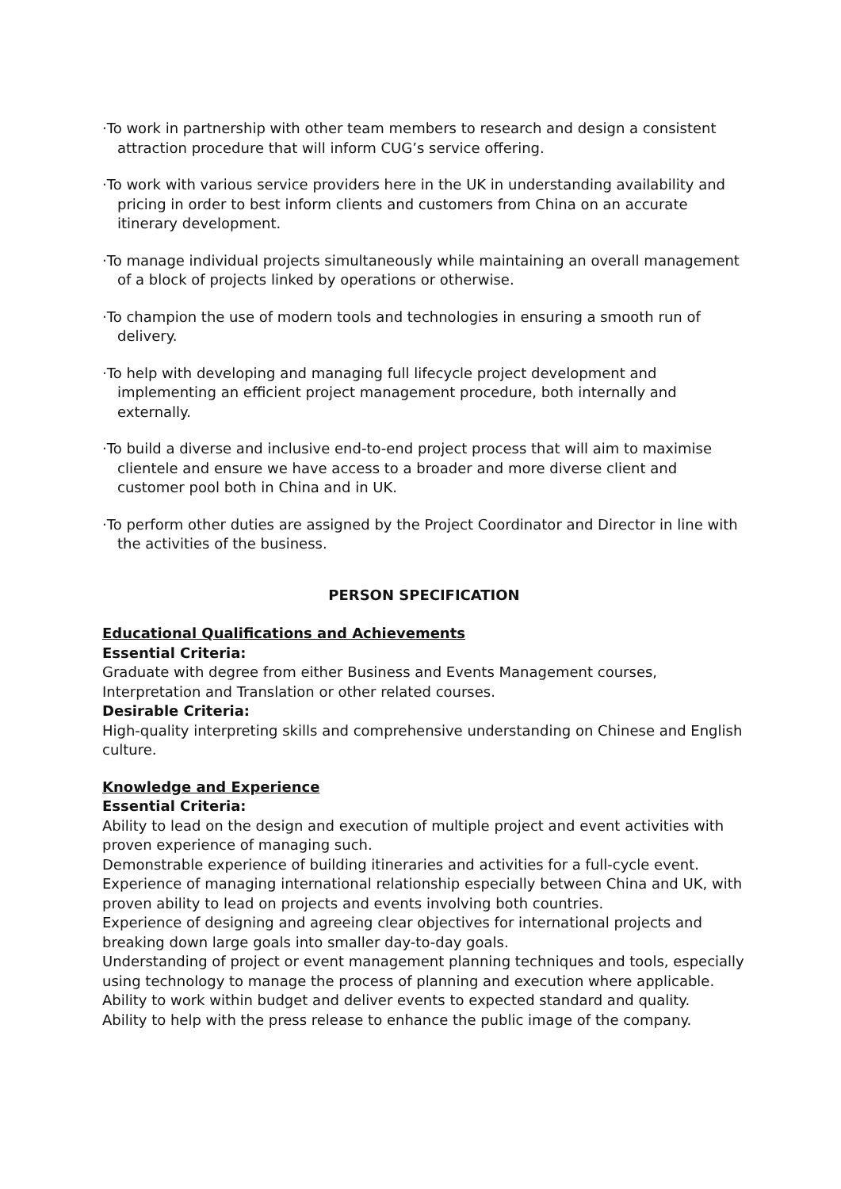·To work in partnership with other team members to research and design a consistent attraction procedure that will inform CUG’s service offering.
·To work with various service providers here in the UK in understanding availability and pricing in order to best inform clients and customers from China on an accurate itinerary development.
·To manage individual projects simultaneously while maintaining an overall management of a block of projects linked by operations or otherwise.
·To champion the use of modern tools and technologies in ensuring a smooth run of delivery.
·To help with developing and managing full lifecycle project development and implementing an efficient project management procedure, both internally and externally.
·To build a diverse and inclusive end-to-end project process that will aim to maximise clientele and ensure we have access to a broader and more diverse client and customer pool both in China and in UK.
·To perform other duties are assigned by the Project Coordinator and Director in line with the activities of the business.
PERSON SPECIFICATION
Educational Qualifications and Achievements
Essential Criteria:
Graduate with degree from either Business and Events Management courses, Interpretation and Translation or other related courses.
Desirable Criteria:
High-quality interpreting skills and comprehensive understanding on Chinese and English culture.
Knowledge and Experience
Essential Criteria:
Ability to lead on the design and execution of multiple project and event activities with proven experience of managing such.
Demonstrable experience of building itineraries and activities for a full-cycle event.
Experience of managing international relationship especially between China and UK, with proven ability to lead on projects and events involving both countries.
Experience of designing and agreeing clear objectives for international projects and breaking down large goals into smaller day-to-day goals.
Understanding of project or event management planning techniques and tools, especially using technology to manage the process of planning and execution where applicable.
Ability to work within budget and deliver events to expected standard and quality.
Ability to help with the press release to enhance the public image of the company.